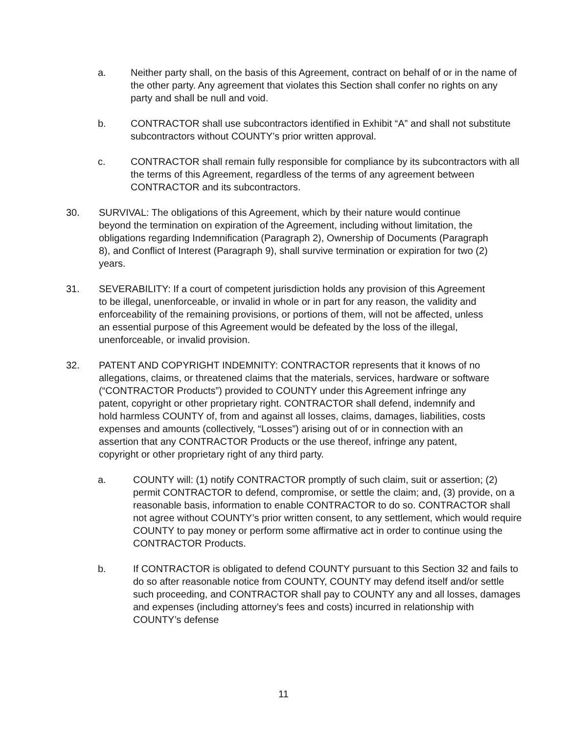a. Neither party shall, on the basis of this Agreement, contract on behalf of or in the name of the other party. Any agreement that violates this Section shall confer no rights on any party and shall be null and void.
b. CONTRACTOR shall use subcontractors identified in Exhibit “A” and shall not substitute subcontractors without COUNTY’s prior written approval.
c. CONTRACTOR shall remain fully responsible for compliance by its subcontractors with all the terms of this Agreement, regardless of the terms of any agreement between CONTRACTOR and its subcontractors.
30. SURVIVAL: The obligations of this Agreement, which by their nature would continue beyond the termination on expiration of the Agreement, including without limitation, the obligations regarding Indemnification (Paragraph 2), Ownership of Documents (Paragraph 8), and Conflict of Interest (Paragraph 9), shall survive termination or expiration for two (2) years.
31. SEVERABILITY: If a court of competent jurisdiction holds any provision of this Agreement to be illegal, unenforceable, or invalid in whole or in part for any reason, the validity and enforceability of the remaining provisions, or portions of them, will not be affected, unless an essential purpose of this Agreement would be defeated by the loss of the illegal, unenforceable, or invalid provision.
32. PATENT AND COPYRIGHT INDEMNITY: CONTRACTOR represents that it knows of no allegations, claims, or threatened claims that the materials, services, hardware or software (“CONTRACTOR Products”) provided to COUNTY under this Agreement infringe any patent, copyright or other proprietary right. CONTRACTOR shall defend, indemnify and hold harmless COUNTY of, from and against all losses, claims, damages, liabilities, costs expenses and amounts (collectively, “Losses”) arising out of or in connection with an assertion that any CONTRACTOR Products or the use thereof, infringe any patent, copyright or other proprietary right of any third party.
a. COUNTY will: (1) notify CONTRACTOR promptly of such claim, suit or assertion; (2) permit CONTRACTOR to defend, compromise, or settle the claim; and, (3) provide, on a reasonable basis, information to enable CONTRACTOR to do so. CONTRACTOR shall not agree without COUNTY’s prior written consent, to any settlement, which would require COUNTY to pay money or perform some affirmative act in order to continue using the CONTRACTOR Products.
b. If CONTRACTOR is obligated to defend COUNTY pursuant to this Section 32 and fails to do so after reasonable notice from COUNTY, COUNTY may defend itself and/or settle such proceeding, and CONTRACTOR shall pay to COUNTY any and all losses, damages and expenses (including attorney’s fees and costs) incurred in relationship with COUNTY’s defense
11